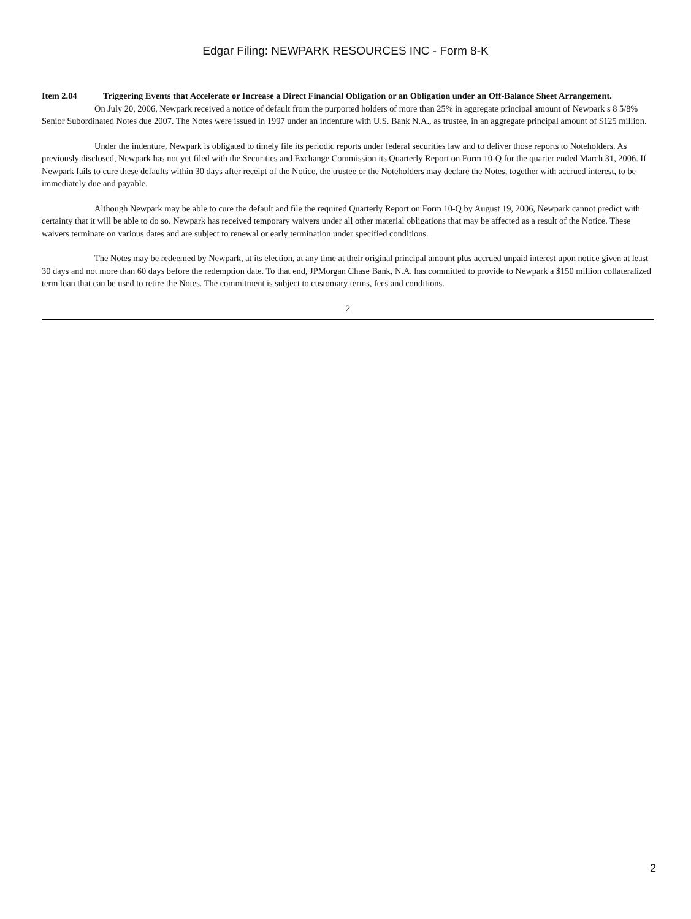Edgar Filing: NEWPARK RESOURCES INC - Form 8-K
Item 2.04 Triggering Events that Accelerate or Increase a Direct Financial Obligation or an Obligation under an Off-Balance Sheet Arrangement.
On July 20, 2006, Newpark received a notice of default from the purported holders of more than 25% in aggregate principal amount of Newpark s 8 5/8% Senior Subordinated Notes due 2007. The Notes were issued in 1997 under an indenture with U.S. Bank N.A., as trustee, in an aggregate principal amount of $125 million.
Under the indenture, Newpark is obligated to timely file its periodic reports under federal securities law and to deliver those reports to Noteholders. As previously disclosed, Newpark has not yet filed with the Securities and Exchange Commission its Quarterly Report on Form 10-Q for the quarter ended March 31, 2006. If Newpark fails to cure these defaults within 30 days after receipt of the Notice, the trustee or the Noteholders may declare the Notes, together with accrued interest, to be immediately due and payable.
Although Newpark may be able to cure the default and file the required Quarterly Report on Form 10-Q by August 19, 2006, Newpark cannot predict with certainty that it will be able to do so. Newpark has received temporary waivers under all other material obligations that may be affected as a result of the Notice. These waivers terminate on various dates and are subject to renewal or early termination under specified conditions.
The Notes may be redeemed by Newpark, at its election, at any time at their original principal amount plus accrued unpaid interest upon notice given at least 30 days and not more than 60 days before the redemption date. To that end, JPMorgan Chase Bank, N.A. has committed to provide to Newpark a $150 million collateralized term loan that can be used to retire the Notes. The commitment is subject to customary terms, fees and conditions.
2
2